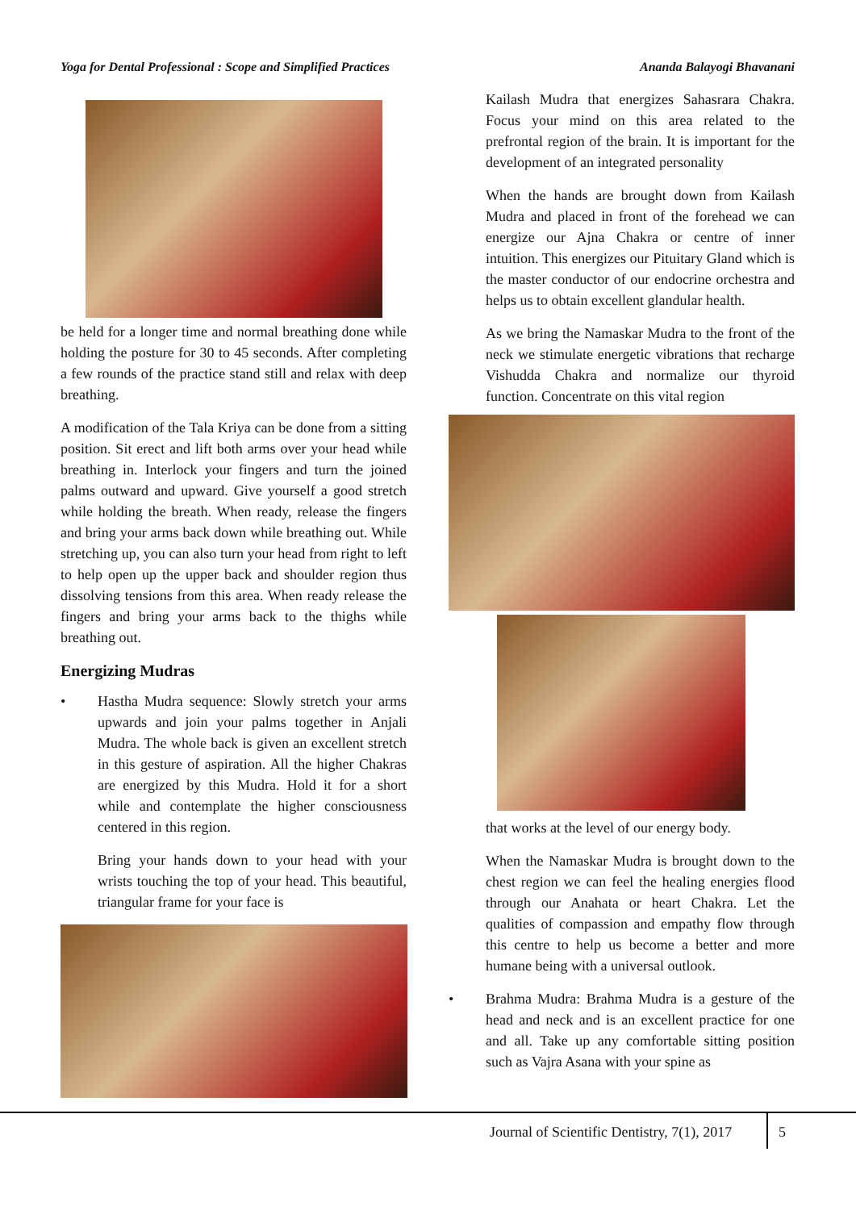Yoga for Dental Professional : Scope and Simplified Practices Ananda Balayogi Bhavanani
be held for a longer time and normal breathing done while holding the posture for 30 to 45 seconds. After completing a few rounds of the practice stand still and relax with deep breathing.
A modification of the Tala Kriya can be done from a sitting position. Sit erect and lift both arms over your head while breathing in. Interlock your fingers and turn the joined palms outward and upward. Give yourself a good stretch while holding the breath. When ready, release the fingers and bring your arms back down while breathing out. While stretching up, you can also turn your head from right to left to help open up the upper back and shoulder region thus dissolving tensions from this area. When ready release the fingers and bring your arms back to the thighs while breathing out.
Energizing Mudras
• Hastha Mudra sequence: Slowly stretch your arms upwards and join your palms together in Anjali Mudra. The whole back is given an excellent stretch in this gesture of aspiration. All the higher Chakras are energized by this Mudra. Hold it for a short while and contemplate the higher consciousness centered in this region.
Bring your hands down to your head with your wrists touching the top of your head. This beautiful, triangular frame for your face is
Kailash Mudra that energizes Sahasrara Chakra. Focus your mind on this area related to the prefrontal region of the brain. It is important for the development of an integrated personality
When the hands are brought down from Kailash Mudra and placed in front of the forehead we can energize our Ajna Chakra or centre of inner intuition. This energizes our Pituitary Gland which is the master conductor of our endocrine orchestra and helps us to obtain excellent glandular health.
As we bring the Namaskar Mudra to the front of the neck we stimulate energetic vibrations that recharge Vishudda Chakra and normalize our thyroid function. Concentrate on this vital region
that works at the level of our energy body.
When the Namaskar Mudra is brought down to the chest region we can feel the healing energies flood through our Anahata or heart Chakra. Let the qualities of compassion and empathy flow through this centre to help us become a better and more humane being with a universal outlook.
• Brahma Mudra: Brahma Mudra is a gesture of the head and neck and is an excellent practice for one and all. Take up any comfortable sitting position such as Vajra Asana with your spine as
Journal of Scientific Dentistry, 7(1), 2017
5